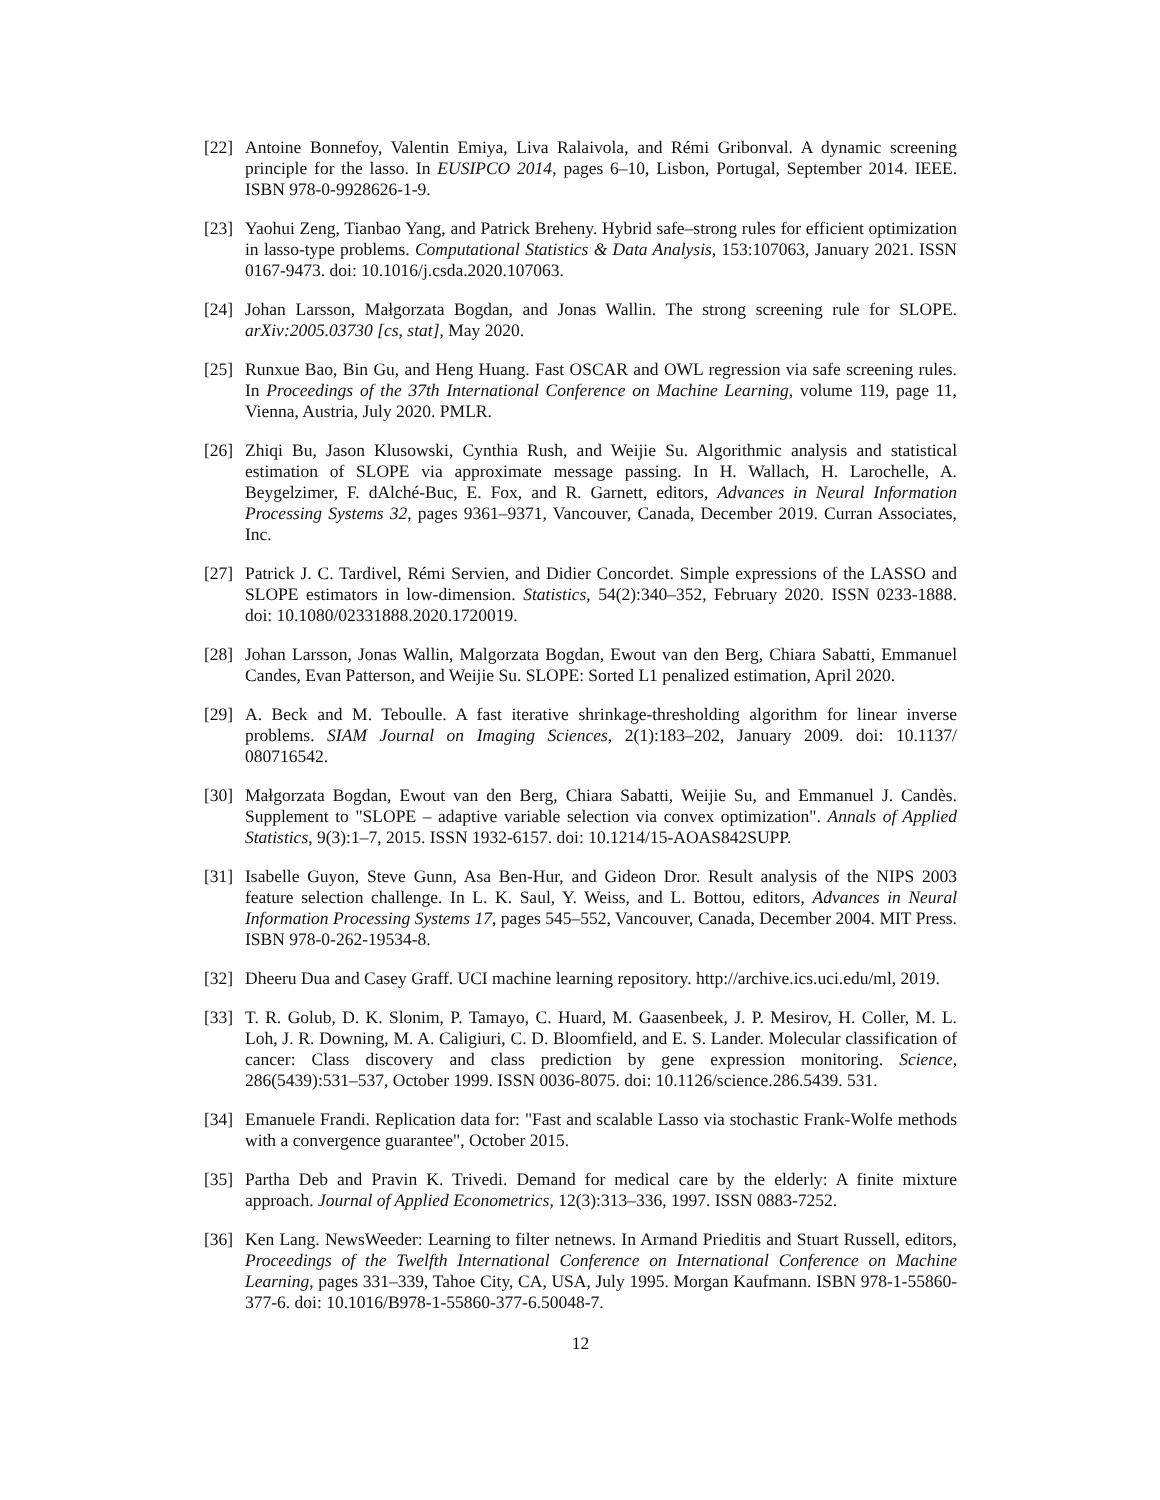[22] Antoine Bonnefoy, Valentin Emiya, Liva Ralaivola, and Rémi Gribonval. A dynamic screening principle for the lasso. In EUSIPCO 2014, pages 6–10, Lisbon, Portugal, September 2014. IEEE. ISBN 978-0-9928626-1-9.
[23] Yaohui Zeng, Tianbao Yang, and Patrick Breheny. Hybrid safe–strong rules for efficient optimization in lasso-type problems. Computational Statistics & Data Analysis, 153:107063, January 2021. ISSN 0167-9473. doi: 10.1016/j.csda.2020.107063.
[24] Johan Larsson, Małgorzata Bogdan, and Jonas Wallin. The strong screening rule for SLOPE. arXiv:2005.03730 [cs, stat], May 2020.
[25] Runxue Bao, Bin Gu, and Heng Huang. Fast OSCAR and OWL regression via safe screening rules. In Proceedings of the 37th International Conference on Machine Learning, volume 119, page 11, Vienna, Austria, July 2020. PMLR.
[26] Zhiqi Bu, Jason Klusowski, Cynthia Rush, and Weijie Su. Algorithmic analysis and statistical estimation of SLOPE via approximate message passing. In H. Wallach, H. Larochelle, A. Beygelzimer, F. dAlché-Buc, E. Fox, and R. Garnett, editors, Advances in Neural Information Processing Systems 32, pages 9361–9371, Vancouver, Canada, December 2019. Curran Associates, Inc.
[27] Patrick J. C. Tardivel, Rémi Servien, and Didier Concordet. Simple expressions of the LASSO and SLOPE estimators in low-dimension. Statistics, 54(2):340–352, February 2020. ISSN 0233-1888. doi: 10.1080/02331888.2020.1720019.
[28] Johan Larsson, Jonas Wallin, Malgorzata Bogdan, Ewout van den Berg, Chiara Sabatti, Emmanuel Candes, Evan Patterson, and Weijie Su. SLOPE: Sorted L1 penalized estimation, April 2020.
[29] A. Beck and M. Teboulle. A fast iterative shrinkage-thresholding algorithm for linear inverse problems. SIAM Journal on Imaging Sciences, 2(1):183–202, January 2009. doi: 10.1137/ 080716542.
[30] Małgorzata Bogdan, Ewout van den Berg, Chiara Sabatti, Weijie Su, and Emmanuel J. Candès. Supplement to "SLOPE – adaptive variable selection via convex optimization". Annals of Applied Statistics, 9(3):1–7, 2015. ISSN 1932-6157. doi: 10.1214/15-AOAS842SUPP.
[31] Isabelle Guyon, Steve Gunn, Asa Ben-Hur, and Gideon Dror. Result analysis of the NIPS 2003 feature selection challenge. In L. K. Saul, Y. Weiss, and L. Bottou, editors, Advances in Neural Information Processing Systems 17, pages 545–552, Vancouver, Canada, December 2004. MIT Press. ISBN 978-0-262-19534-8.
[32] Dheeru Dua and Casey Graff. UCI machine learning repository. http://archive.ics.uci.edu/ml, 2019.
[33] T. R. Golub, D. K. Slonim, P. Tamayo, C. Huard, M. Gaasenbeek, J. P. Mesirov, H. Coller, M. L. Loh, J. R. Downing, M. A. Caligiuri, C. D. Bloomfield, and E. S. Lander. Molecular classification of cancer: Class discovery and class prediction by gene expression monitoring. Science, 286(5439):531–537, October 1999. ISSN 0036-8075. doi: 10.1126/science.286.5439. 531.
[34] Emanuele Frandi. Replication data for: "Fast and scalable Lasso via stochastic Frank-Wolfe methods with a convergence guarantee", October 2015.
[35] Partha Deb and Pravin K. Trivedi. Demand for medical care by the elderly: A finite mixture approach. Journal of Applied Econometrics, 12(3):313–336, 1997. ISSN 0883-7252.
[36] Ken Lang. NewsWeeder: Learning to filter netnews. In Armand Prieditis and Stuart Russell, editors, Proceedings of the Twelfth International Conference on International Conference on Machine Learning, pages 331–339, Tahoe City, CA, USA, July 1995. Morgan Kaufmann. ISBN 978-1-55860-377-6. doi: 10.1016/B978-1-55860-377-6.50048-7.
12